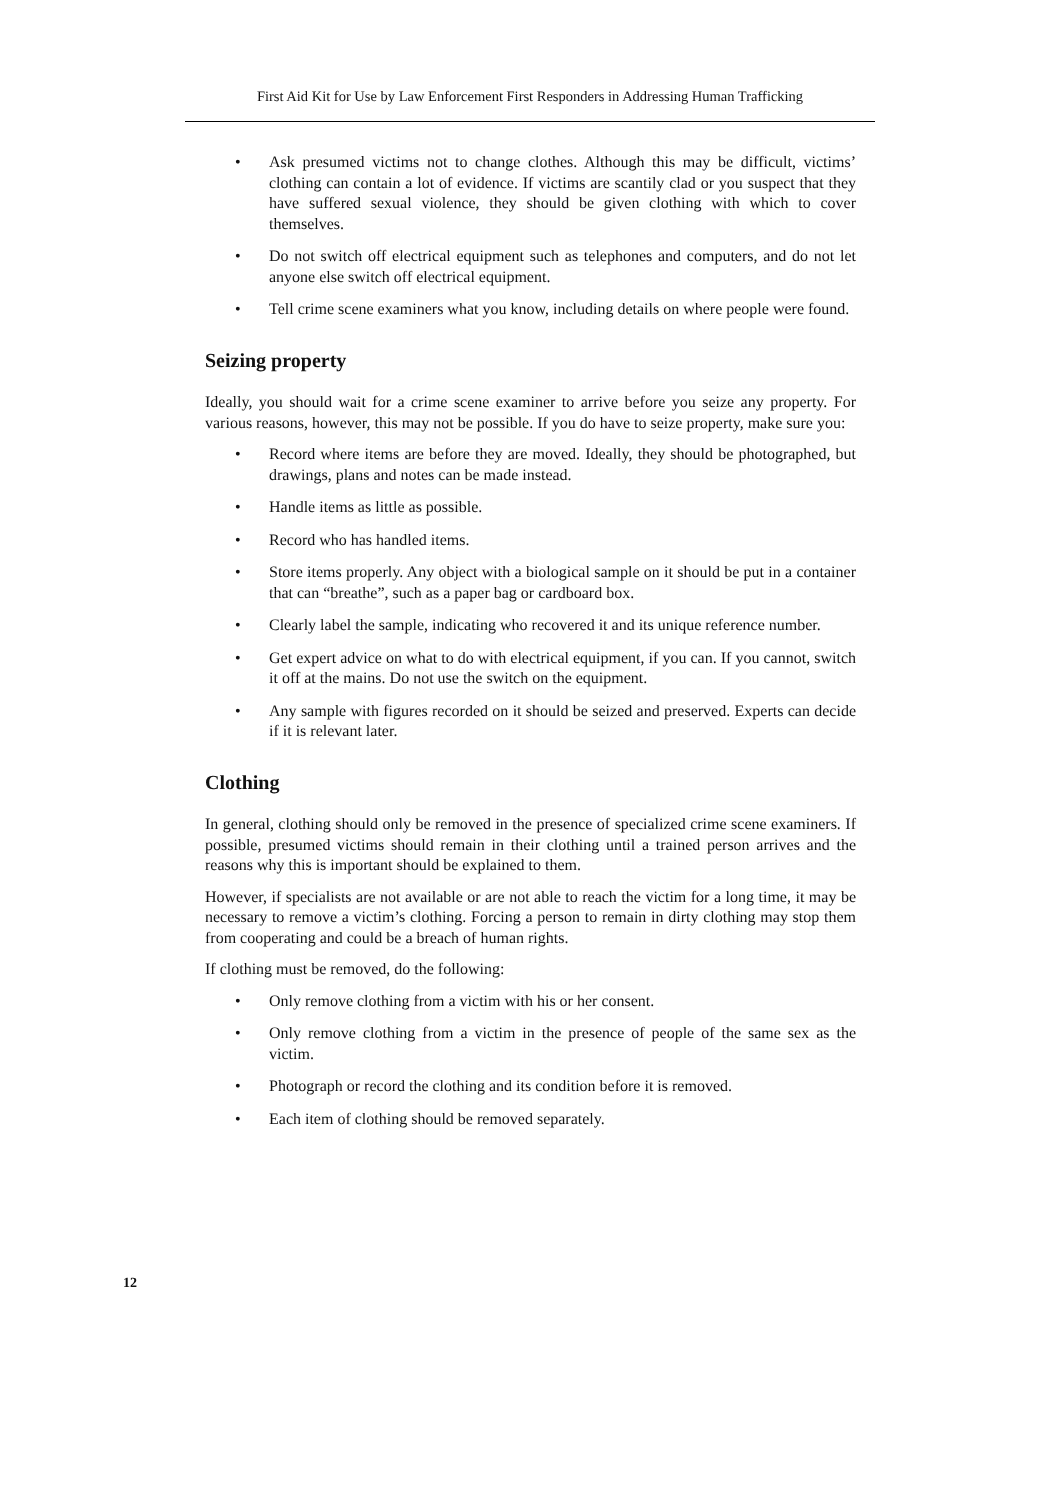First Aid Kit for Use by Law Enforcement First Responders in Addressing Human Trafficking
• Ask presumed victims not to change clothes. Although this may be difficult, victims’ clothing can contain a lot of evidence. If victims are scantily clad or you suspect that they have suffered sexual violence, they should be given clothing with which to cover themselves.
• Do not switch off electrical equipment such as telephones and computers, and do not let anyone else switch off electrical equipment.
• Tell crime scene examiners what you know, including details on where people were found.
Seizing property
Ideally, you should wait for a crime scene examiner to arrive before you seize any property. For various reasons, however, this may not be possible. If you do have to seize property, make sure you:
• Record where items are before they are moved. Ideally, they should be photographed, but drawings, plans and notes can be made instead.
• Handle items as little as possible.
• Record who has handled items.
• Store items properly. Any object with a biological sample on it should be put in a container that can “breathe”, such as a paper bag or cardboard box.
• Clearly label the sample, indicating who recovered it and its unique reference number.
• Get expert advice on what to do with electrical equipment, if you can. If you cannot, switch it off at the mains. Do not use the switch on the equipment.
• Any sample with figures recorded on it should be seized and preserved. Experts can decide if it is relevant later.
Clothing
In general, clothing should only be removed in the presence of specialized crime scene examiners. If possible, presumed victims should remain in their clothing until a trained person arrives and the reasons why this is important should be explained to them.
However, if specialists are not available or are not able to reach the victim for a long time, it may be necessary to remove a victim’s clothing. Forcing a person to remain in dirty clothing may stop them from cooperating and could be a breach of human rights.
If clothing must be removed, do the following:
• Only remove clothing from a victim with his or her consent.
• Only remove clothing from a victim in the presence of people of the same sex as the victim.
• Photograph or record the clothing and its condition before it is removed.
• Each item of clothing should be removed separately.
12